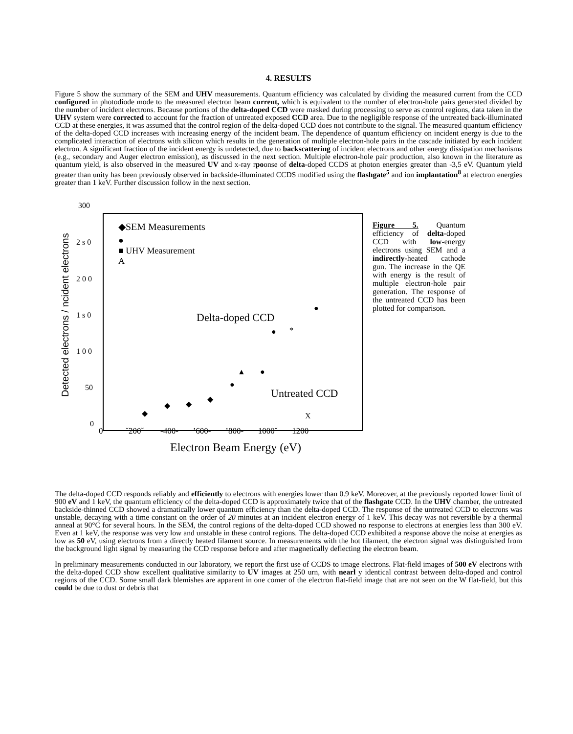4. RESULTS
Figure 5 show the summary of the SEM and UHV measurements. Quantum efficiency was calculated by dividing the measured current from the CCD configured in photodiode mode to the measured electron beam current, which is equivalent to the number of electron-hole pairs generated divided by the number of incident electrons. Because portions of the delta-doped CCD were masked during processing to serve as control regions, data taken in the UHV system were corrected to account for the fraction of untreated exposed CCD area. Due to the negligible response of the untreated back-illuminated CCD at these energies, it was assumed that the control region of the delta-doped CCD does not contribute to the signal. The measured quantum efficiency of the delta-doped CCD increases with increasing energy of the incident beam. The dependence of quantum efficiency on incident energy is due to the complicated interaction of electrons with silicon which results in the generation of multiple electron-hole pairs in the cascade initiated by each incident electron. A significant fraction of the incident energy is undetected, due to backscattering of incident electrons and other energy dissipation mechanisms (e.g., secondary and Auger electron emission), as discussed in the next section. Multiple electron-hole pair production, also known in the literature as quantum yield, is also observed in the measured UV and x-ray rpoonse of delta-doped CCDS at photon energies greater than -3,5 eV. Quantum yield greater than unity has been previously observed in backside-illuminated CCDS modified using the flashgate<sup>5</sup> and ion implantation<sup>8</sup> at electron energies greater than 1 keV. Further discussion follow in the next section.
300
2 s 0
2 0 0
1 s 0
1 0 0
50
0
Detected electrons / ncident electrons
◆SEM Measurements
●
■ UHV Measurement
A
Delta-doped CCD
*
Untreated CCD
X
0 ˇ200ˇ -400- ’600- ’800- 1000ˇ 1200
Electron Beam Energy (eV)
●
●
●
▲
●
◆
◆
◆
◆
Figure 5. Quantum efficiency of delta-doped CCD with low-energy electrons using SEM and a indirectly-heated cathode gun. The increase in the QE with energy is the result of multiple electron-hole pair generation. The response of the untreated CCD has been plotted for comparison.
The delta-doped CCD responds reliably and efficiently to electrons with energies lower than 0.9 keV. Moreover, at the previously reported lower limit of 900 eV and 1 keV, the quantum efficiency of the delta-doped CCD is approximately twice that of the flashgate CCD. In the UHV chamber, the untreated backside-thinned CCD showed a dramatically lower quantum efficiency than the delta-doped CCD. The response of the untreated CCD to electrons was unstable, decaying with a time constant on the order of 20 minutes at an incident electron energy of 1 keV. This decay was not reversible by a thermal anneal at 90°C for several hours. In the SEM, the control regions of the delta-doped CCD showed no response to electrons at energies less than 300 eV. Even at 1 keV, the response was very low and unstable in these control regions. The delta-doped CCD exhibited a response above the noise at energies as low as 50 eV, using electrons from a directly heated filament source. In measurements with the hot filament, the electron signal was distinguished from the background light signal by measuring the CCD response before and after magnetically deflecting the electron beam.
In preliminary measurements conducted in our laboratory, we report the first use of CCDS to image electrons. Flat-field images of 500 eV electrons with the delta-doped CCD show excellent qualitative similarity to UV images at 250 urn, with nearl y identical contrast between delta-doped and control regions of the CCD. Some small dark blemishes are apparent in one comer of the electron flat-field image that are not seen on the W flat-field, but this could be due to dust or debris that